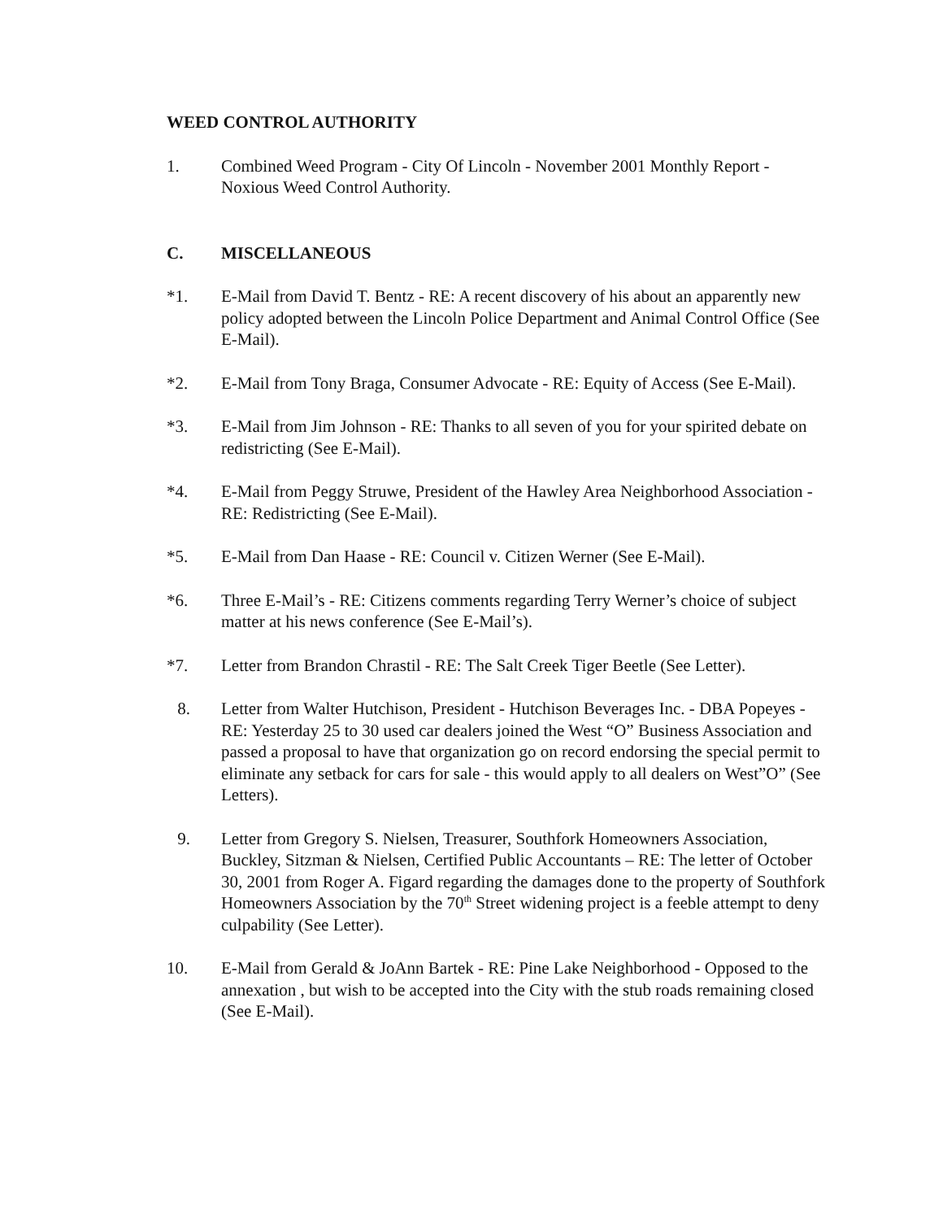WEED CONTROL AUTHORITY
1. Combined Weed Program - City Of Lincoln - November 2001 Monthly Report - Noxious Weed Control Authority.
C. MISCELLANEOUS
*1. E-Mail from David T. Bentz - RE: A recent discovery of his about an apparently new policy adopted between the Lincoln Police Department and Animal Control Office (See E-Mail).
*2. E-Mail from Tony Braga, Consumer Advocate - RE: Equity of Access (See E-Mail).
*3. E-Mail from Jim Johnson - RE: Thanks to all seven of you for your spirited debate on redistricting (See E-Mail).
*4. E-Mail from Peggy Struwe, President of the Hawley Area Neighborhood Association - RE: Redistricting (See E-Mail).
*5. E-Mail from Dan Haase - RE: Council v. Citizen Werner (See E-Mail).
*6. Three E-Mail’s - RE: Citizens comments regarding Terry Werner’s choice of subject matter at his news conference (See E-Mail’s).
*7. Letter from Brandon Chrastil - RE: The Salt Creek Tiger Beetle (See Letter).
8. Letter from Walter Hutchison, President - Hutchison Beverages Inc. - DBA Popeyes - RE: Yesterday 25 to 30 used car dealers joined the West “O” Business Association and passed a proposal to have that organization go on record endorsing the special permit to eliminate any setback for cars for sale - this would apply to all dealers on West”O” (See Letters).
9. Letter from Gregory S. Nielsen, Treasurer, Southfork Homeowners Association, Buckley, Sitzman & Nielsen, Certified Public Accountants – RE: The letter of October 30, 2001 from Roger A. Figard regarding the damages done to the property of Southfork Homeowners Association by the 70<sup>th</sup> Street widening project is a feeble attempt to deny culpability (See Letter).
10. E-Mail from Gerald & JoAnn Bartek - RE: Pine Lake Neighborhood - Opposed to the annexation , but wish to be accepted into the City with the stub roads remaining closed (See E-Mail).